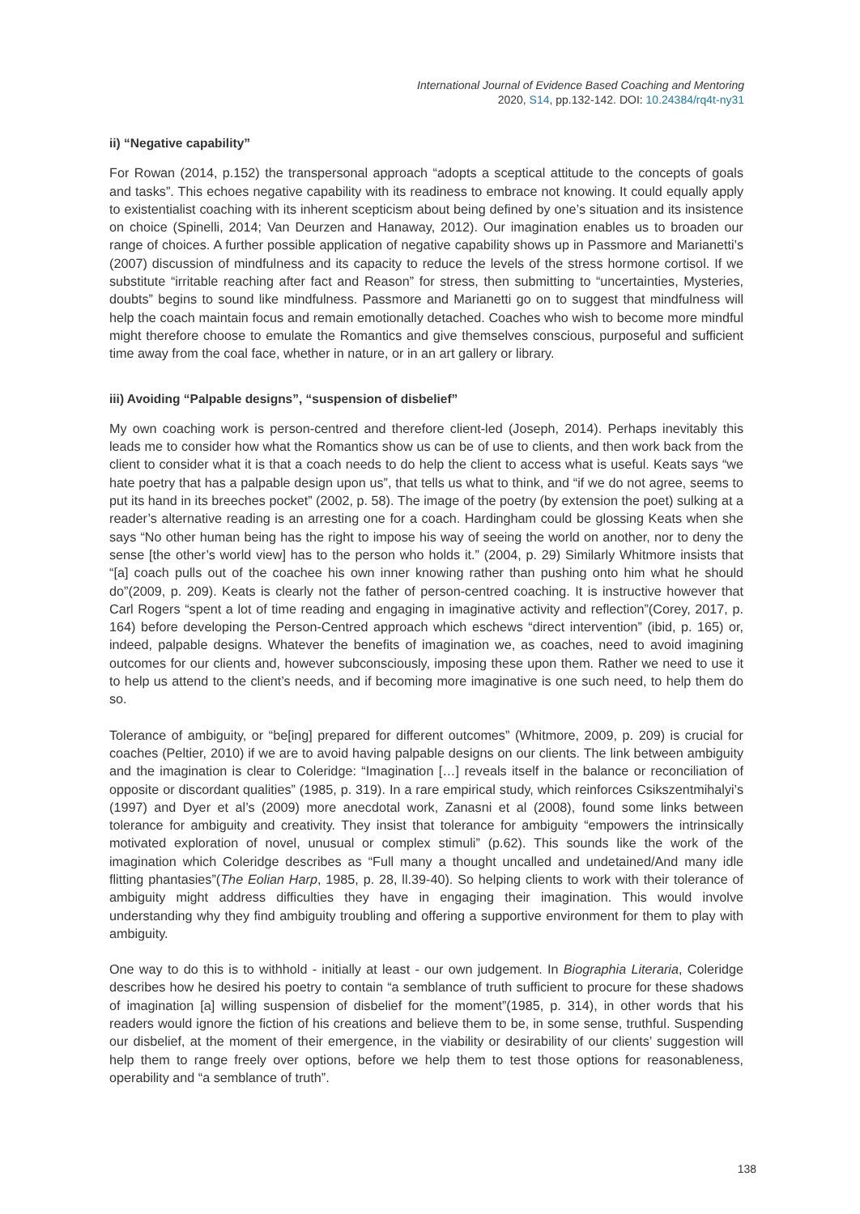International Journal of Evidence Based Coaching and Mentoring
2020, S14, pp.132-142. DOI: 10.24384/rq4t-ny31
ii) “Negative capability”
For Rowan (2014, p.152) the transpersonal approach “adopts a sceptical attitude to the concepts of goals and tasks”. This echoes negative capability with its readiness to embrace not knowing. It could equally apply to existentialist coaching with its inherent scepticism about being defined by one’s situation and its insistence on choice (Spinelli, 2014; Van Deurzen and Hanaway, 2012). Our imagination enables us to broaden our range of choices. A further possible application of negative capability shows up in Passmore and Marianetti’s (2007) discussion of mindfulness and its capacity to reduce the levels of the stress hormone cortisol. If we substitute “irritable reaching after fact and Reason” for stress, then submitting to “uncertainties, Mysteries, doubts” begins to sound like mindfulness. Passmore and Marianetti go on to suggest that mindfulness will help the coach maintain focus and remain emotionally detached. Coaches who wish to become more mindful might therefore choose to emulate the Romantics and give themselves conscious, purposeful and sufficient time away from the coal face, whether in nature, or in an art gallery or library.
iii) Avoiding “Palpable designs”, “suspension of disbelief”
My own coaching work is person-centred and therefore client-led (Joseph, 2014). Perhaps inevitably this leads me to consider how what the Romantics show us can be of use to clients, and then work back from the client to consider what it is that a coach needs to do help the client to access what is useful. Keats says “we hate poetry that has a palpable design upon us”, that tells us what to think, and “if we do not agree, seems to put its hand in its breeches pocket” (2002, p. 58). The image of the poetry (by extension the poet) sulking at a reader’s alternative reading is an arresting one for a coach. Hardingham could be glossing Keats when she says “No other human being has the right to impose his way of seeing the world on another, nor to deny the sense [the other’s world view] has to the person who holds it.” (2004, p. 29) Similarly Whitmore insists that “[a] coach pulls out of the coachee his own inner knowing rather than pushing onto him what he should do”(2009, p. 209). Keats is clearly not the father of person-centred coaching. It is instructive however that Carl Rogers “spent a lot of time reading and engaging in imaginative activity and reflection”(Corey, 2017, p. 164) before developing the Person-Centred approach which eschews “direct intervention” (ibid, p. 165) or, indeed, palpable designs. Whatever the benefits of imagination we, as coaches, need to avoid imagining outcomes for our clients and, however subconsciously, imposing these upon them. Rather we need to use it to help us attend to the client’s needs, and if becoming more imaginative is one such need, to help them do so.
Tolerance of ambiguity, or “be[ing] prepared for different outcomes” (Whitmore, 2009, p. 209) is crucial for coaches (Peltier, 2010) if we are to avoid having palpable designs on our clients. The link between ambiguity and the imagination is clear to Coleridge: “Imagination […] reveals itself in the balance or reconciliation of opposite or discordant qualities” (1985, p. 319). In a rare empirical study, which reinforces Csikszentmihalyi’s (1997) and Dyer et al’s (2009) more anecdotal work, Zanasni et al (2008), found some links between tolerance for ambiguity and creativity. They insist that tolerance for ambiguity “empowers the intrinsically motivated exploration of novel, unusual or complex stimuli” (p.62). This sounds like the work of the imagination which Coleridge describes as “Full many a thought uncalled and undetained/And many idle flitting phantasies”(The Eolian Harp, 1985, p. 28, ll.39-40). So helping clients to work with their tolerance of ambiguity might address difficulties they have in engaging their imagination. This would involve understanding why they find ambiguity troubling and offering a supportive environment for them to play with ambiguity.
One way to do this is to withhold - initially at least - our own judgement. In Biographia Literaria, Coleridge describes how he desired his poetry to contain “a semblance of truth sufficient to procure for these shadows of imagination [a] willing suspension of disbelief for the moment”(1985, p. 314), in other words that his readers would ignore the fiction of his creations and believe them to be, in some sense, truthful. Suspending our disbelief, at the moment of their emergence, in the viability or desirability of our clients’ suggestion will help them to range freely over options, before we help them to test those options for reasonableness, operability and “a semblance of truth”.
138